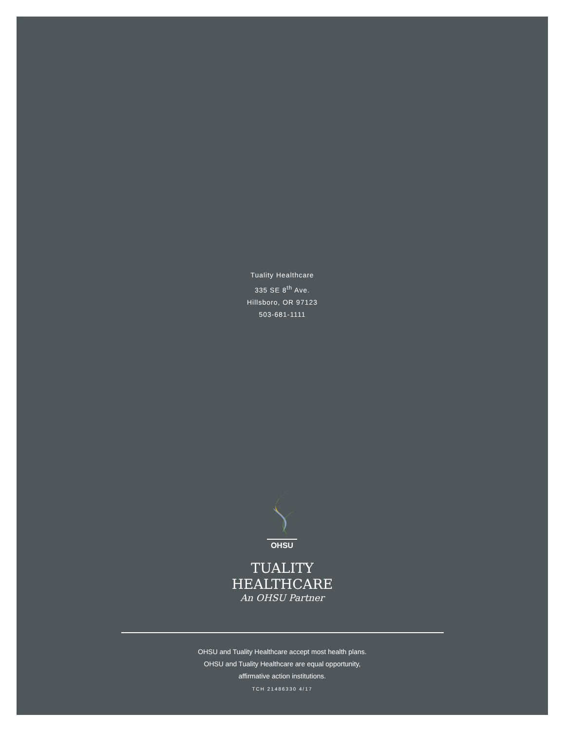Tuality Healthcare
335 SE 8<sup>th</sup> Ave.
Hillsboro, OR 97123
503-681-1111
OHSU
TUALITY
HEALTHCARE
An OHSU Partner
OHSU and Tuality Healthcare accept most health plans.
OHSU and Tuality Healthcare are equal opportunity,
affirmative action institutions.
TCH 21486330 4/17